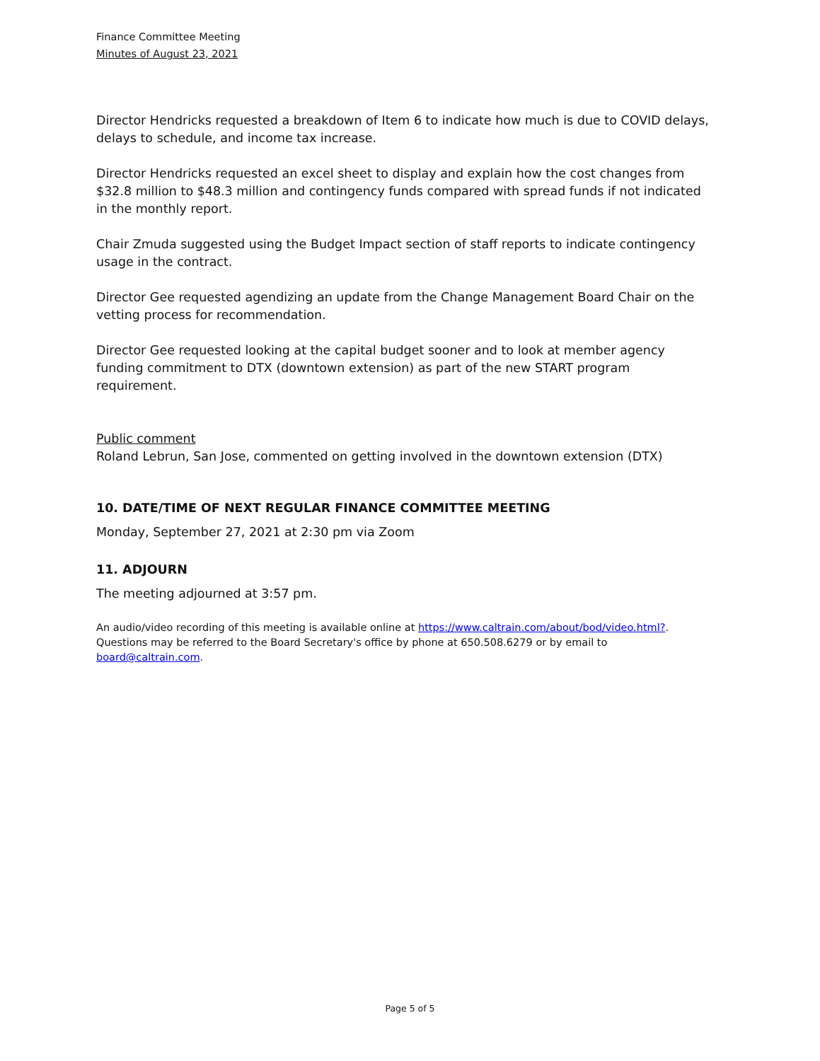Finance Committee Meeting
Minutes of August 23, 2021
Director Hendricks requested a breakdown of Item 6 to indicate how much is due to COVID delays, delays to schedule, and income tax increase.
Director Hendricks requested an excel sheet to display and explain how the cost changes from $32.8 million to $48.3 million and contingency funds compared with spread funds if not indicated in the monthly report.
Chair Zmuda suggested using the Budget Impact section of staff reports to indicate contingency usage in the contract.
Director Gee requested agendizing an update from the Change Management Board Chair on the vetting process for recommendation.
Director Gee requested looking at the capital budget sooner and to look at member agency funding commitment to DTX (downtown extension) as part of the new START program requirement.
Public comment
Roland Lebrun, San Jose, commented on getting involved in the downtown extension (DTX)
10. DATE/TIME OF NEXT REGULAR FINANCE COMMITTEE MEETING
Monday, September 27, 2021 at 2:30 pm via Zoom
11. ADJOURN
The meeting adjourned at 3:57 pm.
An audio/video recording of this meeting is available online at https://www.caltrain.com/about/bod/video.html?. Questions may be referred to the Board Secretary's office by phone at 650.508.6279 or by email to board@caltrain.com.
Page 5 of 5